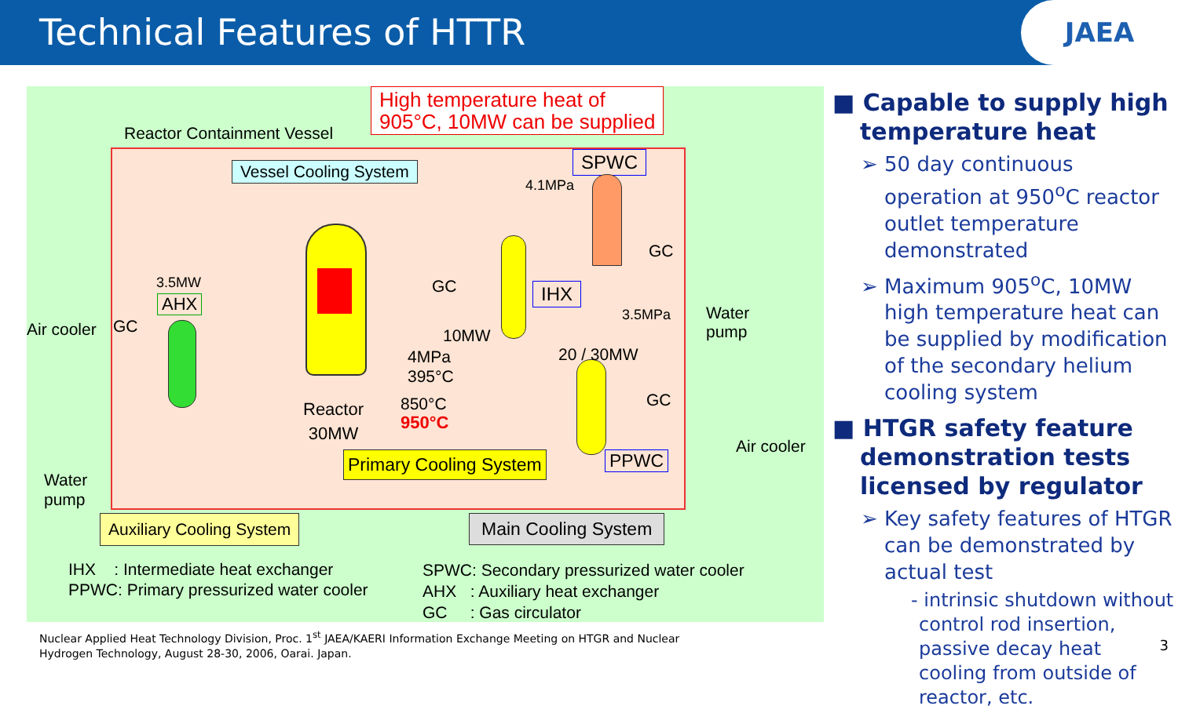Technical Features of HTTR
JAEA
High temperature heat of
905°C, 10MW can be supplied
Reactor Containment Vessel
Vessel Cooling System SPWC
4.1MPa
GC
GC IHX
3.5MPa
Water
pump
3.5MW
AHX
Air cooler GC 10MW
4MPa
395°C
20 / 30MW
850°C
950°C
Reactor
30MW
GC
Air cooler
Water
pump
Primary Cooling System PPWC
Auxiliary Cooling System Main Cooling System
IHX : Intermediate heat exchanger
PPWC: Primary pressurized water cooler
SPWC: Secondary pressurized water cooler
AHX : Auxiliary heat exchanger
GC : Gas circulator
■ Capable to supply high temperature heat
➢ 50 day continuous operation at 950<sup>o</sup>C reactor outlet temperature demonstrated
➢ Maximum 905<sup>o</sup>C, 10MW high temperature heat can be supplied by modification of the secondary helium cooling system
■ HTGR safety feature demonstration tests licensed by regulator
➢ Key safety features of HTGR can be demonstrated by actual test
- intrinsic shutdown without control rod insertion, passive decay heat cooling from outside of reactor, etc.
Nuclear Applied Heat Technology Division, Proc. 1<sup>st</sup> JAEA/KAERI Information Exchange Meeting on HTGR and Nuclear
Hydrogen Technology, August 28-30, 2006, Oarai. Japan.
3